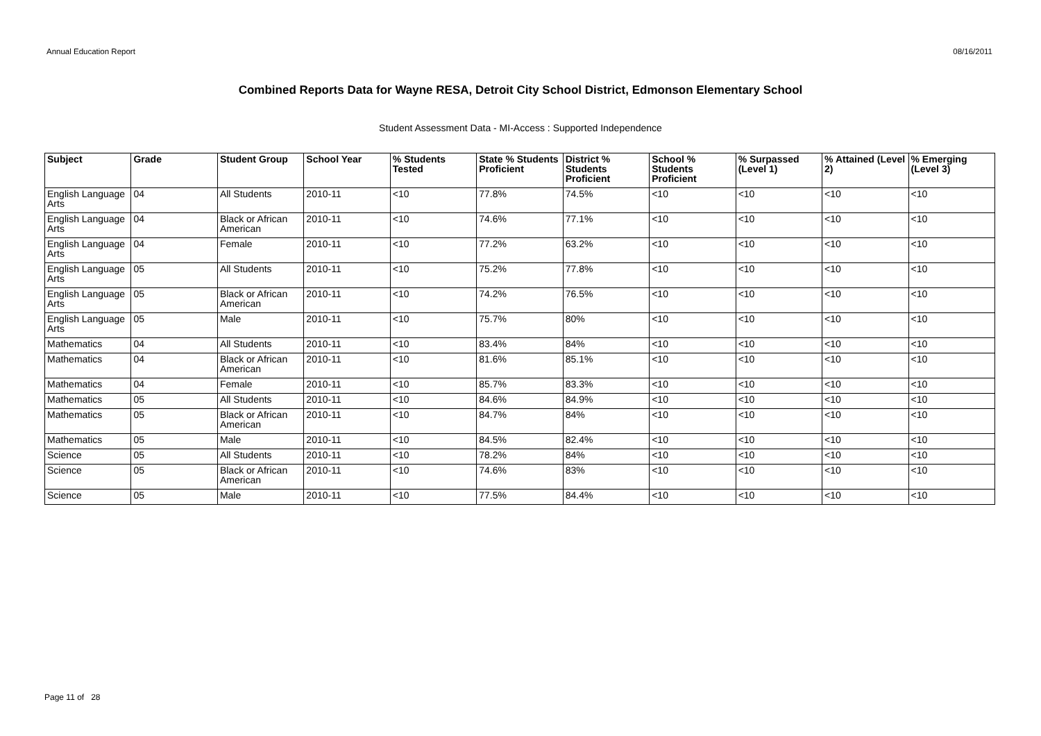Annual Education Report 08/16/2011
Combined Reports Data for Wayne RESA, Detroit City School District, Edmonson Elementary School
Student Assessment Data - MI-Access : Supported Independence
| Subject | Grade | Student Group | School Year | % Students Tested | State % Students Proficient | District % Students Proficient | School % Students Proficient | % Surpassed (Level 1) | % Attained (Level 2) | % Emerging (Level 3) |
| --- | --- | --- | --- | --- | --- | --- | --- | --- | --- | --- |
| English Language Arts | 04 | All Students | 2010-11 | <10 | 77.8% | 74.5% | <10 | <10 | <10 | <10 |
| English Language Arts | 04 | Black or African American | 2010-11 | <10 | 74.6% | 77.1% | <10 | <10 | <10 | <10 |
| English Language Arts | 04 | Female | 2010-11 | <10 | 77.2% | 63.2% | <10 | <10 | <10 | <10 |
| English Language Arts | 05 | All Students | 2010-11 | <10 | 75.2% | 77.8% | <10 | <10 | <10 | <10 |
| English Language Arts | 05 | Black or African American | 2010-11 | <10 | 74.2% | 76.5% | <10 | <10 | <10 | <10 |
| English Language Arts | 05 | Male | 2010-11 | <10 | 75.7% | 80% | <10 | <10 | <10 | <10 |
| Mathematics | 04 | All Students | 2010-11 | <10 | 83.4% | 84% | <10 | <10 | <10 | <10 |
| Mathematics | 04 | Black or African American | 2010-11 | <10 | 81.6% | 85.1% | <10 | <10 | <10 | <10 |
| Mathematics | 04 | Female | 2010-11 | <10 | 85.7% | 83.3% | <10 | <10 | <10 | <10 |
| Mathematics | 05 | All Students | 2010-11 | <10 | 84.6% | 84.9% | <10 | <10 | <10 | <10 |
| Mathematics | 05 | Black or African American | 2010-11 | <10 | 84.7% | 84% | <10 | <10 | <10 | <10 |
| Mathematics | 05 | Male | 2010-11 | <10 | 84.5% | 82.4% | <10 | <10 | <10 | <10 |
| Science | 05 | All Students | 2010-11 | <10 | 78.2% | 84% | <10 | <10 | <10 | <10 |
| Science | 05 | Black or African American | 2010-11 | <10 | 74.6% | 83% | <10 | <10 | <10 | <10 |
| Science | 05 | Male | 2010-11 | <10 | 77.5% | 84.4% | <10 | <10 | <10 | <10 |
Page 11 of 28